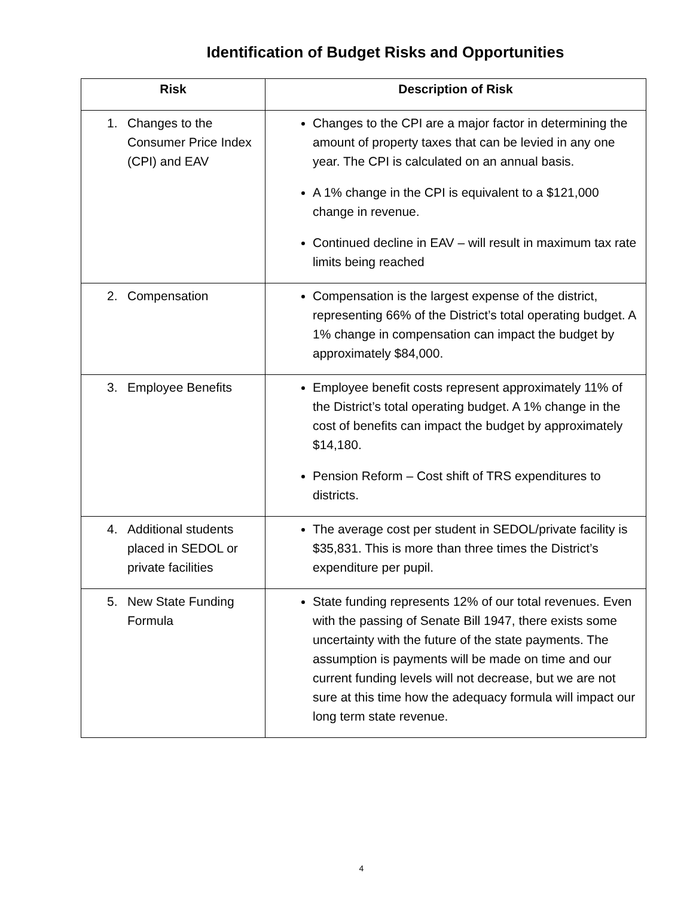Identification of Budget Risks and Opportunities
| Risk | Description of Risk |
| --- | --- |
| 1. Changes to the Consumer Price Index (CPI) and EAV | Changes to the CPI are a major factor in determining the amount of property taxes that can be levied in any one year. The CPI is calculated on an annual basis. A 1% change in the CPI is equivalent to a $121,000 change in revenue. Continued decline in EAV – will result in maximum tax rate limits being reached |
| 2. Compensation | Compensation is the largest expense of the district, representing 66% of the District’s total operating budget. A 1% change in compensation can impact the budget by approximately $84,000. |
| 3. Employee Benefits | Employee benefit costs represent approximately 11% of the District’s total operating budget. A 1% change in the cost of benefits can impact the budget by approximately $14,180. Pension Reform – Cost shift of TRS expenditures to districts. |
| 4. Additional students placed in SEDOL or private facilities | The average cost per student in SEDOL/private facility is $35,831. This is more than three times the District’s expenditure per pupil. |
| 5. New State Funding Formula | State funding represents 12% of our total revenues. Even with the passing of Senate Bill 1947, there exists some uncertainty with the future of the state payments. The assumption is payments will be made on time and our current funding levels will not decrease, but we are not sure at this time how the adequacy formula will impact our long term state revenue. |
4